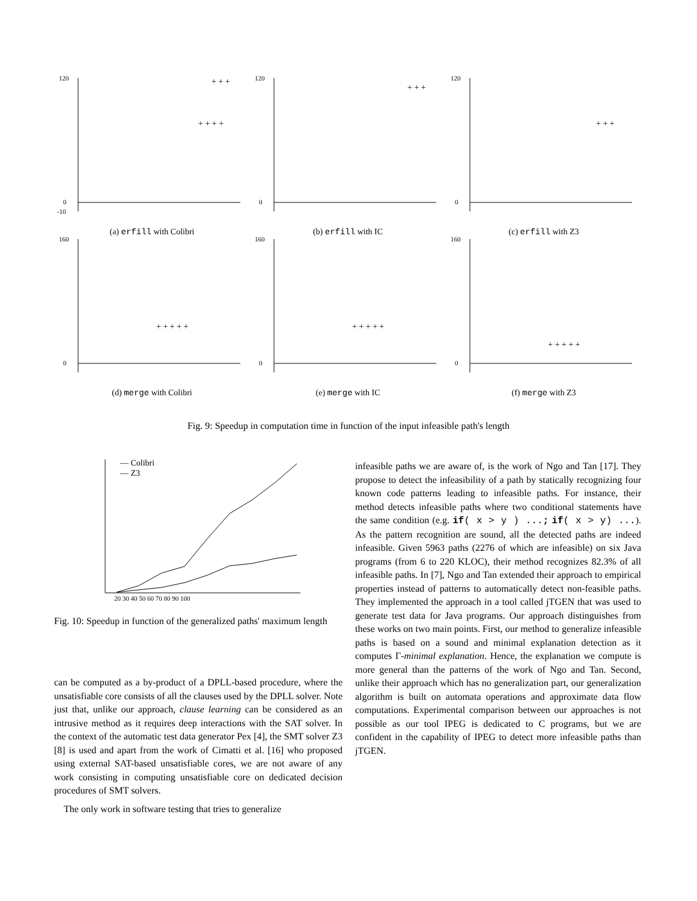120
0
-10
+ + +
+ + + +
(a) erfill with Colibri
120
0
+ + +
(b) erfill with IC
120
0
+ + +
(c) erfill with Z3
160
0
+ + + + +
(d) merge with Colibri
160
0
+ + + + +
(e) merge with IC
160
0
+ + + + +
(f) merge with Z3
Fig. 9: Speedup in computation time in function of the input infeasible path's length
— Colibri
— Z3
20 30 40 50 60 70 80 90 100
Fig. 10: Speedup in function of the generalized paths' maximum length
can be computed as a by-product of a DPLL-based procedure, where the unsatisfiable core consists of all the clauses used by the DPLL solver. Note just that, unlike our approach, clause learning can be considered as an intrusive method as it requires deep interactions with the SAT solver. In the context of the automatic test data generator Pex [4], the SMT solver Z3 [8] is used and apart from the work of Cimatti et al. [16] who proposed using external SAT-based unsatisfiable cores, we are not aware of any work consisting in computing unsatisfiable core on dedicated decision procedures of SMT solvers.
The only work in software testing that tries to generalize
infeasible paths we are aware of, is the work of Ngo and Tan [17]. They propose to detect the infeasibility of a path by statically recognizing four known code patterns leading to infeasible paths. For instance, their method detects infeasible paths where two conditional statements have the same condition (e.g. if( x > y ) ...; if( x > y) ...). As the pattern recognition are sound, all the detected paths are indeed infeasible. Given 5963 paths (2276 of which are infeasible) on six Java programs (from 6 to 220 KLOC), their method recognizes 82.3% of all infeasible paths. In [7], Ngo and Tan extended their approach to empirical properties instead of patterns to automatically detect non-feasible paths. They implemented the approach in a tool called jTGEN that was used to generate test data for Java programs. Our approach distinguishes from these works on two main points. First, our method to generalize infeasible paths is based on a sound and minimal explanation detection as it computes Γ-minimal explanation. Hence, the explanation we compute is more general than the patterns of the work of Ngo and Tan. Second, unlike their approach which has no generalization part, our generalization algorithm is built on automata operations and approximate data flow computations. Experimental comparison between our approaches is not possible as our tool IPEG is dedicated to C programs, but we are confident in the capability of IPEG to detect more infeasible paths than jTGEN.